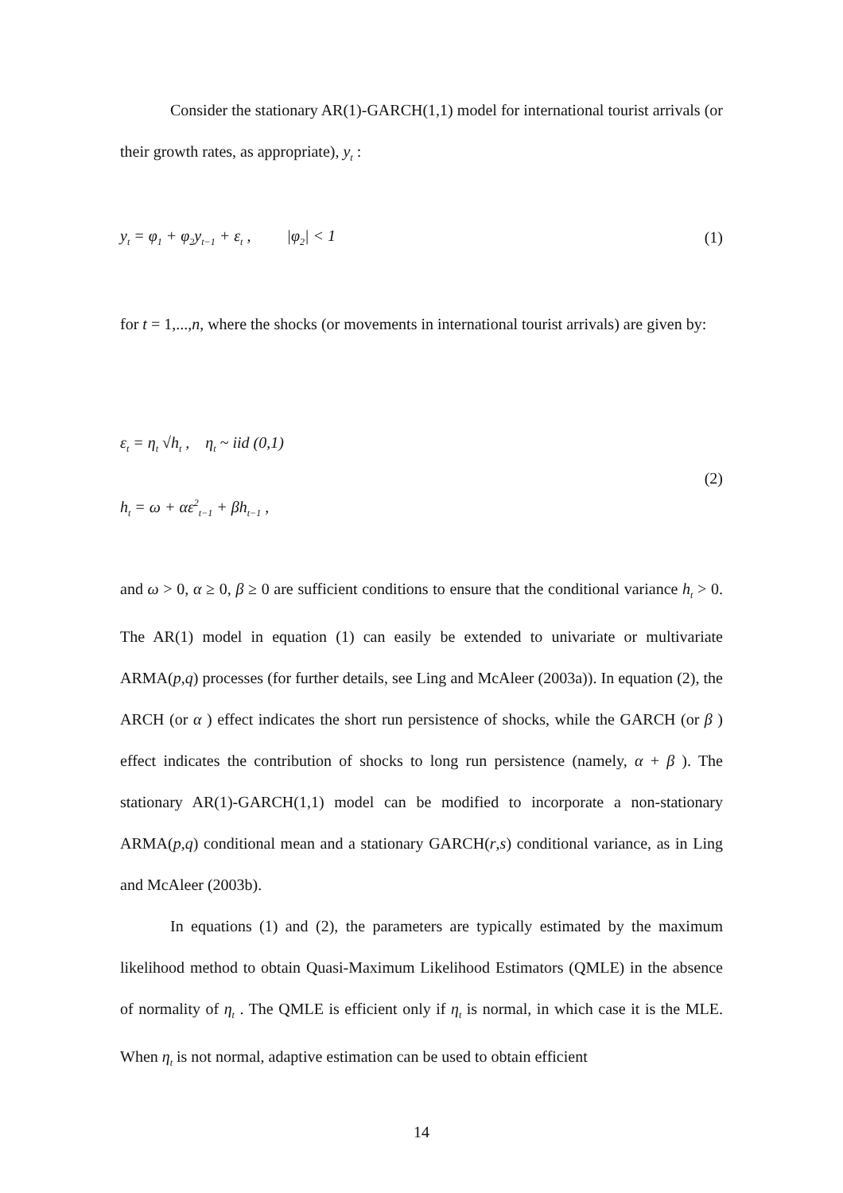Consider the stationary AR(1)-GARCH(1,1) model for international tourist arrivals (or their growth rates, as appropriate), y<sub>t</sub> :
y<sub>t</sub> = φ<sub>1</sub> + φ<sub>2</sub>y<sub>t−1</sub> + ε<sub>t</sub> , |φ<sub>2</sub>| < 1 (1)
for t = 1,...,n, where the shocks (or movements in international tourist arrivals) are given by:
ε<sub>t</sub> = η<sub>t</sub> √h<sub>t</sub> , η<sub>t</sub> ~ iid (0,1)
(2)
h<sub>t</sub> = ω + αε<sup>2</sup><sub>t−1</sub> + βh<sub>t−1</sub> ,
and ω > 0, α ≥ 0, β ≥ 0 are sufficient conditions to ensure that the conditional variance h<sub>t</sub> > 0. The AR(1) model in equation (1) can easily be extended to univariate or multivariate ARMA(p,q) processes (for further details, see Ling and McAleer (2003a)). In equation (2), the ARCH (or α ) effect indicates the short run persistence of shocks, while the GARCH (or β ) effect indicates the contribution of shocks to long run persistence (namely, α + β ). The stationary AR(1)-GARCH(1,1) model can be modified to incorporate a non-stationary ARMA(p,q) conditional mean and a stationary GARCH(r,s) conditional variance, as in Ling and McAleer (2003b).
In equations (1) and (2), the parameters are typically estimated by the maximum likelihood method to obtain Quasi-Maximum Likelihood Estimators (QMLE) in the absence of normality of η<sub>t</sub> . The QMLE is efficient only if η<sub>t</sub> is normal, in which case it is the MLE. When η<sub>t</sub> is not normal, adaptive estimation can be used to obtain efficient
14